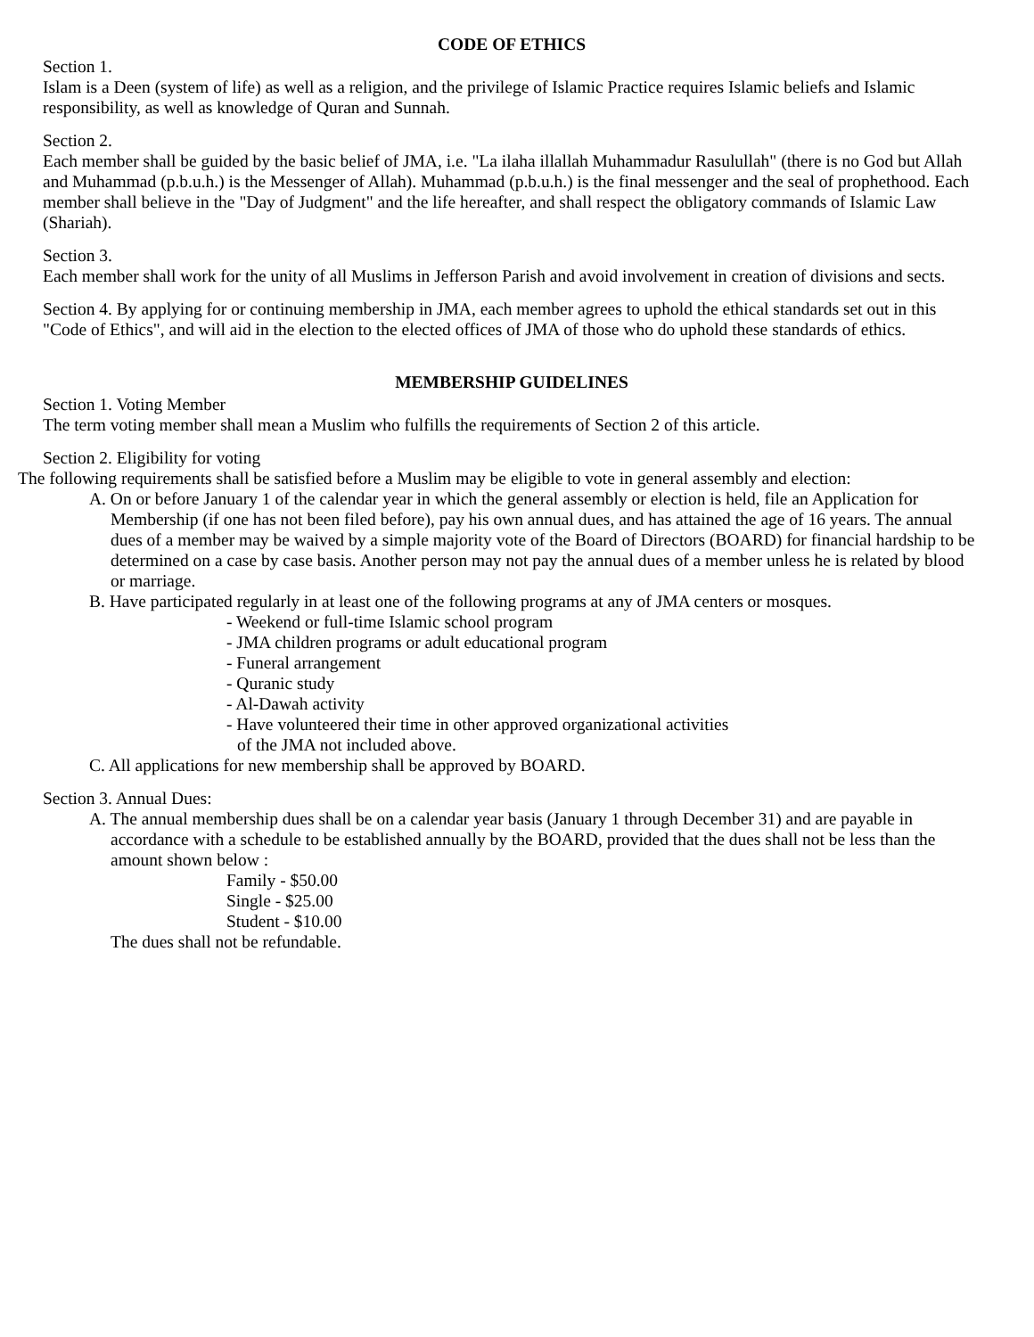CODE OF ETHICS
Section 1.
Islam is a Deen (system of life) as well as a religion, and the privilege of Islamic Practice requires Islamic beliefs and Islamic responsibility, as well as knowledge of Quran and Sunnah.
Section 2.
Each member shall be guided by the basic belief of JMA, i.e. "La ilaha illallah Muhammadur Rasulullah" (there is no God but Allah and Muhammad (p.b.u.h.) is the Messenger of Allah). Muhammad (p.b.u.h.) is the final messenger and the seal of prophethood. Each member shall believe in the "Day of Judgment" and the life hereafter, and shall respect the obligatory commands of Islamic Law (Shariah).
Section 3.
Each member shall work for the unity of all Muslims in Jefferson Parish and avoid involvement in creation of divisions and sects.
Section 4. By applying for or continuing membership in JMA, each member agrees to uphold the ethical standards set out in this "Code of Ethics", and will aid in the election to the elected offices of JMA of those who do uphold these standards of ethics.
MEMBERSHIP GUIDELINES
Section 1. Voting Member
The term voting member shall mean a Muslim who fulfills the requirements of Section 2 of this article.
Section 2. Eligibility for voting
The following requirements shall be satisfied before a Muslim may be eligible to vote in general assembly and election:
A. On or before January 1 of the calendar year in which the general assembly or election is held, file an Application for Membership (if one has not been filed before), pay his own annual dues, and has attained the age of 16 years. The annual dues of a member may be waived by a simple majority vote of the Board of Directors (BOARD) for financial hardship to be determined on a case by case basis. Another person may not pay the annual dues of a member unless he is related by blood or marriage.
B. Have participated regularly in at least one of the following programs at any of JMA centers or mosques.
- Weekend or full-time Islamic school program
- JMA children programs or adult educational program
- Funeral arrangement
- Quranic study
- Al-Dawah activity
- Have volunteered their time in other approved organizational activities
of the JMA not included above.
C. All applications for new membership shall be approved by BOARD.
Section 3. Annual Dues:
A. The annual membership dues shall be on a calendar year basis (January 1 through December 31) and are payable in accordance with a schedule to be established annually by the BOARD, provided that the dues shall not be less than the amount shown below :
Family - $50.00
Single - $25.00
Student - $10.00
The dues shall not be refundable.